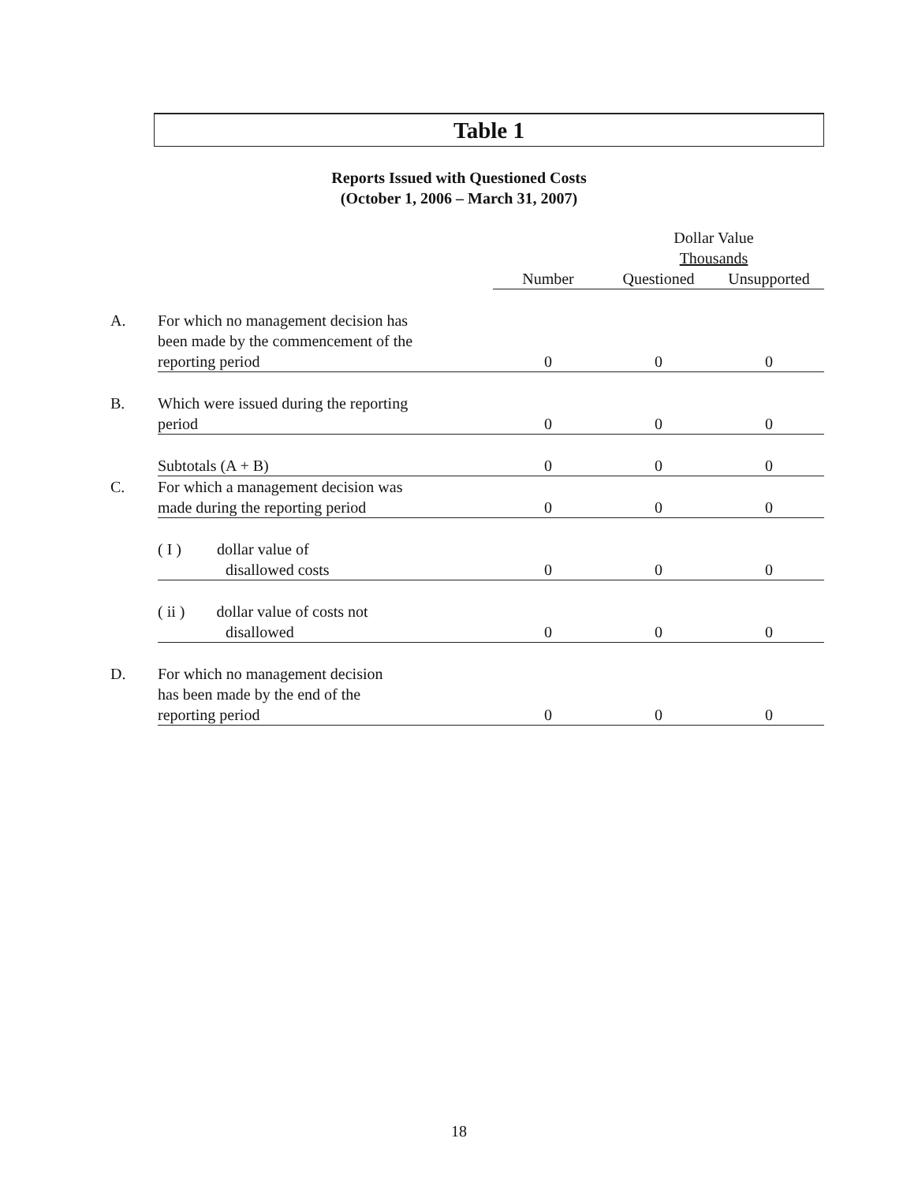Table 1
Reports Issued with Questioned Costs
(October 1, 2006 – March 31, 2007)
| | | | Dollar Value Thousands | |
| --- | --- | --- | --- | --- |
| | | Number | Questioned | Unsupported |
| A. | For which no management decision has been made by the commencement of the reporting period | 0 | 0 | 0 |
| B. | Which were issued during the reporting period | 0 | 0 | 0 |
| | Subtotals (A + B) | 0 | 0 | 0 |
| C. | For which a management decision was made during the reporting period | 0 | 0 | 0 |
| | ( I ) dollar value of disallowed costs | 0 | 0 | 0 |
| | ( ii ) dollar value of costs not disallowed | 0 | 0 | 0 |
| D. | For which no management decision has been made by the end of the reporting period | 0 | 0 | 0 |
18